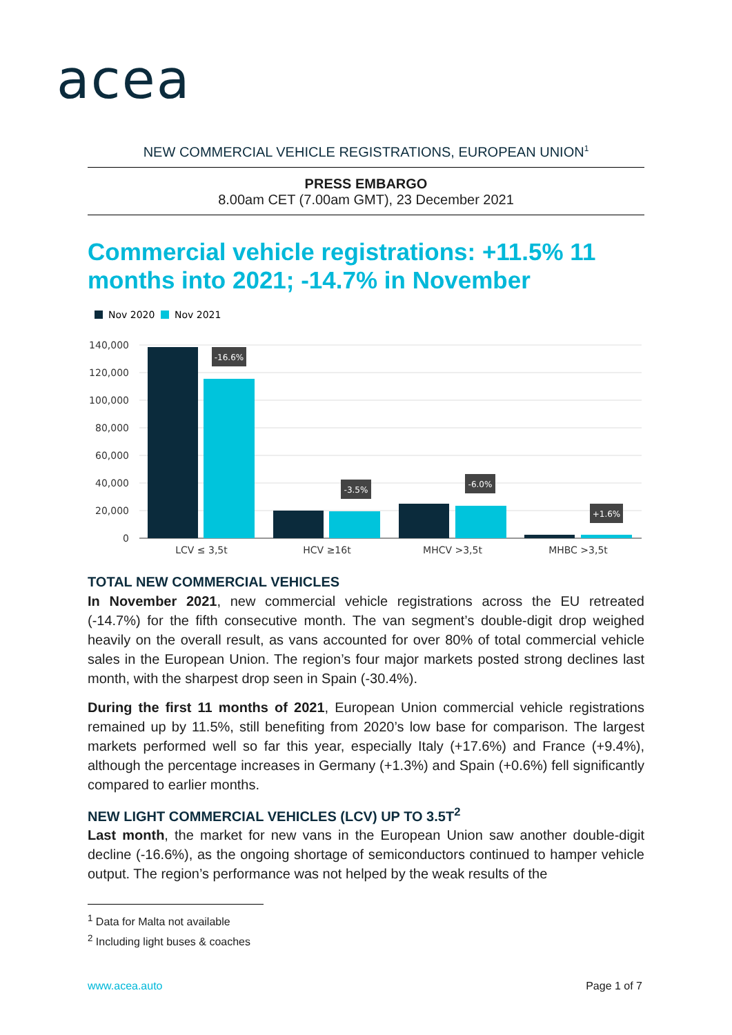acea
NEW COMMERCIAL VEHICLE REGISTRATIONS, EUROPEAN UNION<sup>1</sup>
PRESS EMBARGO
8.00am CET (7.00am GMT), 23 December 2021
Commercial vehicle registrations: +11.5% 11 months into 2021; -14.7% in November
Nov 2020
Nov 2021
140,000
120,000
100,000
80,000
60,000
40,000
20,000
0
-16.6%
-3.5%
-6.0%
+1.6%
LCV ≤ 3,5t
HCV ≥16t
MHCV >3,5t
MHBC >3,5t
TOTAL NEW COMMERCIAL VEHICLES
In November 2021, new commercial vehicle registrations across the EU retreated (-14.7%) for the fifth consecutive month. The van segment’s double-digit drop weighed heavily on the overall result, as vans accounted for over 80% of total commercial vehicle sales in the European Union. The region’s four major markets posted strong declines last month, with the sharpest drop seen in Spain (-30.4%).
During the first 11 months of 2021, European Union commercial vehicle registrations remained up by 11.5%, still benefiting from 2020’s low base for comparison. The largest markets performed well so far this year, especially Italy (+17.6%) and France (+9.4%), although the percentage increases in Germany (+1.3%) and Spain (+0.6%) fell significantly compared to earlier months.
NEW LIGHT COMMERCIAL VEHICLES (LCV) UP TO 3.5T<sup>2</sup>
Last month, the market for new vans in the European Union saw another double-digit decline (-16.6%), as the ongoing shortage of semiconductors continued to hamper vehicle output. The region’s performance was not helped by the weak results of the
<sup>1</sup> Data for Malta not available
<sup>2</sup> Including light buses & coaches
www.acea.auto Page 1 of 7